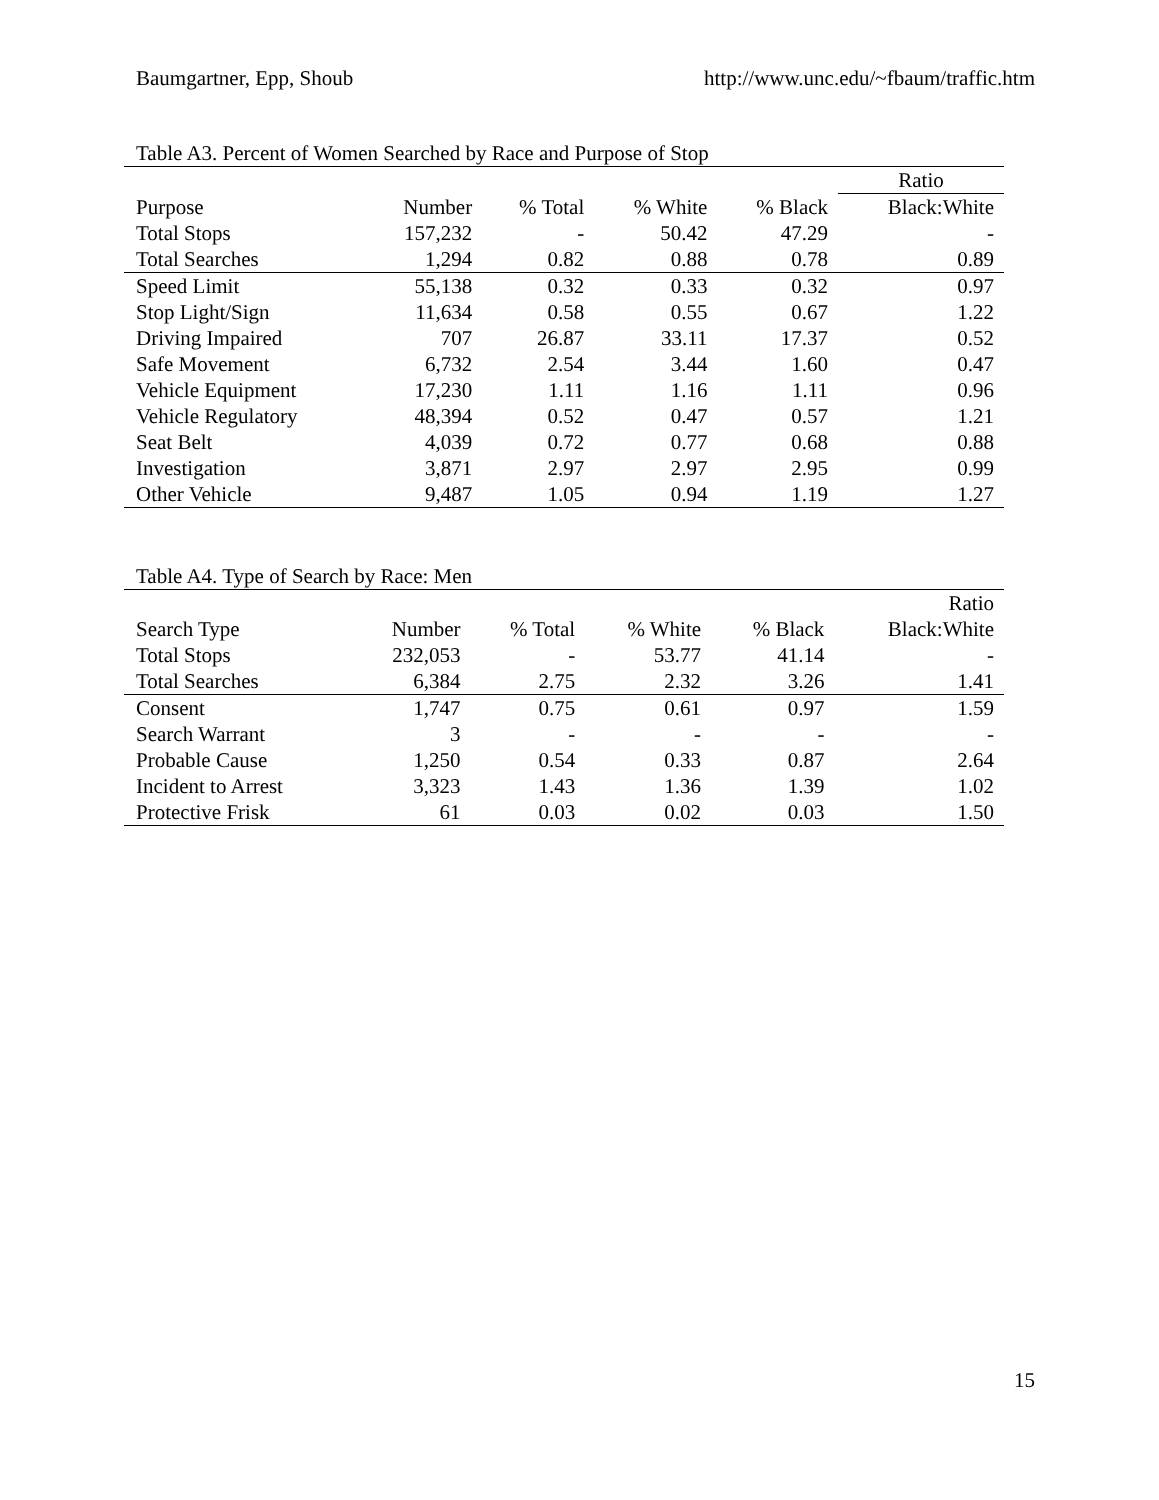Baumgartner, Epp, Shoub http://www.unc.edu/~fbaum/traffic.htm
Table A3. Percent of Women Searched by Race and Purpose of Stop
| | | | | | Ratio |
| --- | --- | --- | --- | --- | --- |
| Purpose | Number | % Total | % White | % Black | Black:White |
| Total Stops | 157,232 | - | 50.42 | 47.29 | - |
| Total Searches | 1,294 | 0.82 | 0.88 | 0.78 | 0.89 |
| Speed Limit | 55,138 | 0.32 | 0.33 | 0.32 | 0.97 |
| Stop Light/Sign | 11,634 | 0.58 | 0.55 | 0.67 | 1.22 |
| Driving Impaired | 707 | 26.87 | 33.11 | 17.37 | 0.52 |
| Safe Movement | 6,732 | 2.54 | 3.44 | 1.60 | 0.47 |
| Vehicle Equipment | 17,230 | 1.11 | 1.16 | 1.11 | 0.96 |
| Vehicle Regulatory | 48,394 | 0.52 | 0.47 | 0.57 | 1.21 |
| Seat Belt | 4,039 | 0.72 | 0.77 | 0.68 | 0.88 |
| Investigation | 3,871 | 2.97 | 2.97 | 2.95 | 0.99 |
| Other Vehicle | 9,487 | 1.05 | 0.94 | 1.19 | 1.27 |
Table A4. Type of Search by Race: Men
| | | | | | Ratio |
| --- | --- | --- | --- | --- | --- |
| Search Type | Number | % Total | % White | % Black | Black:White |
| Total Stops | 232,053 | - | 53.77 | 41.14 | - |
| Total Searches | 6,384 | 2.75 | 2.32 | 3.26 | 1.41 |
| Consent | 1,747 | 0.75 | 0.61 | 0.97 | 1.59 |
| Search Warrant | 3 | - | - | - | - |
| Probable Cause | 1,250 | 0.54 | 0.33 | 0.87 | 2.64 |
| Incident to Arrest | 3,323 | 1.43 | 1.36 | 1.39 | 1.02 |
| Protective Frisk | 61 | 0.03 | 0.02 | 0.03 | 1.50 |
15